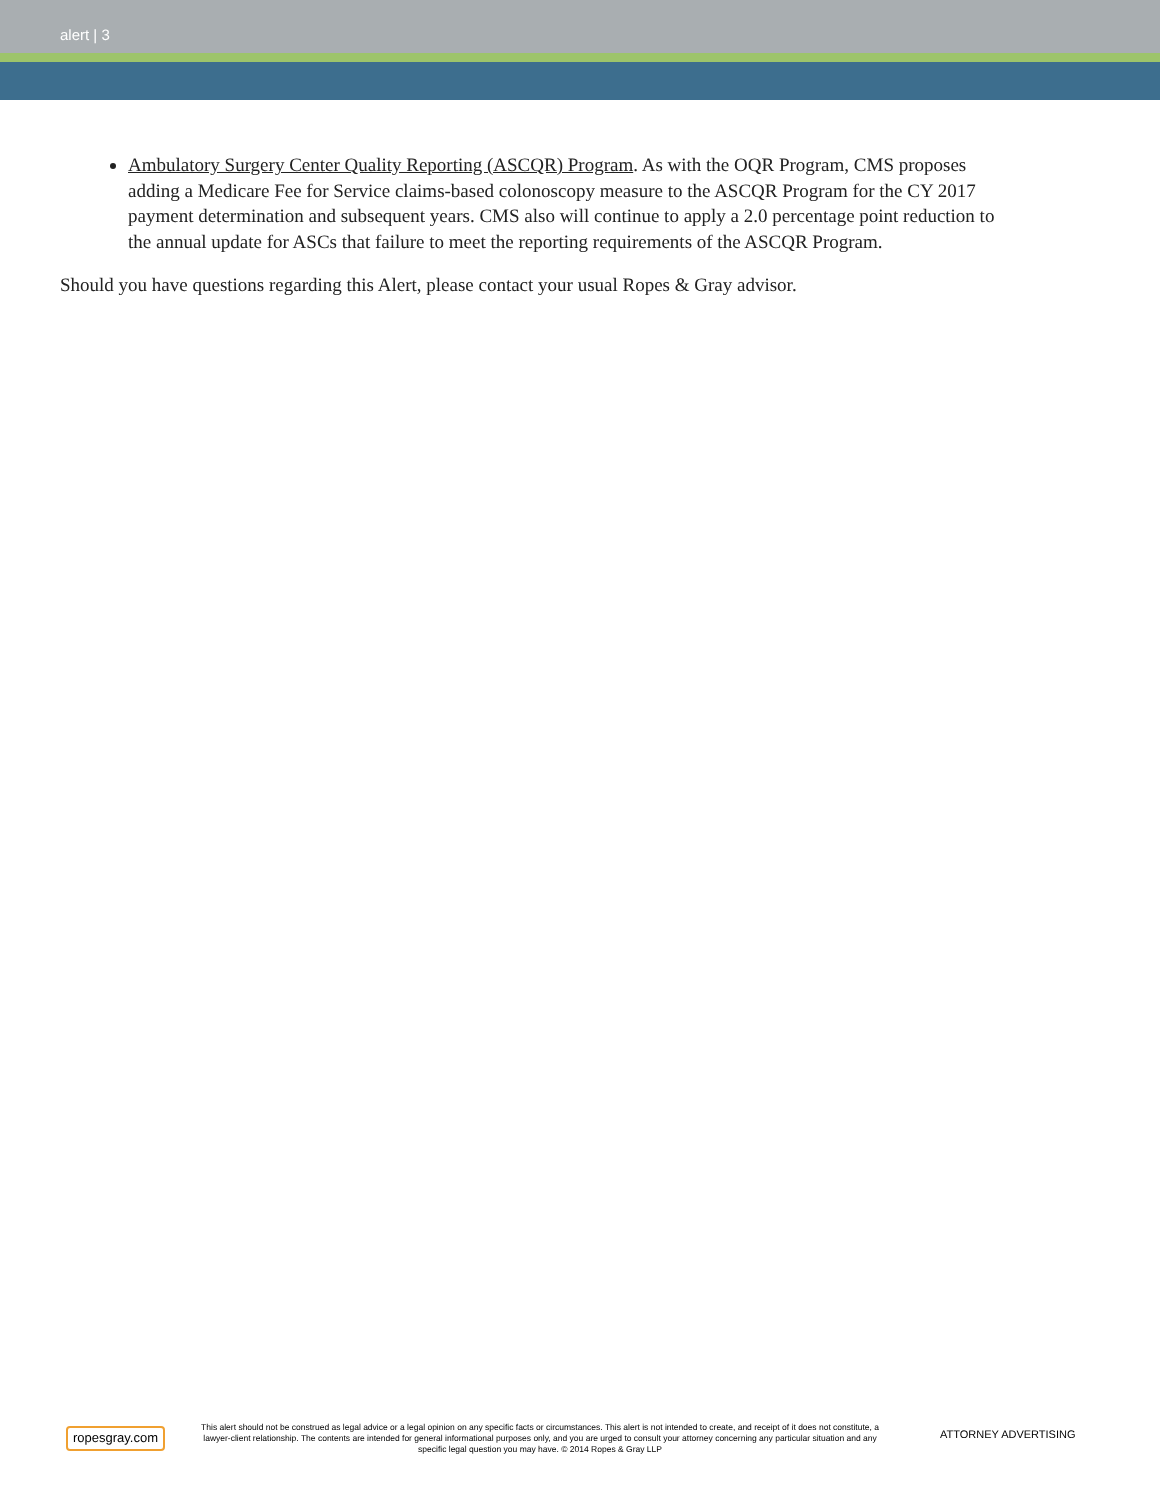alert | 3
Ambulatory Surgery Center Quality Reporting (ASCQR) Program. As with the OQR Program, CMS proposes adding a Medicare Fee for Service claims-based colonoscopy measure to the ASCQR Program for the CY 2017 payment determination and subsequent years. CMS also will continue to apply a 2.0 percentage point reduction to the annual update for ASCs that failure to meet the reporting requirements of the ASCQR Program.
Should you have questions regarding this Alert, please contact your usual Ropes & Gray advisor.
ropesgray.com
This alert should not be construed as legal advice or a legal opinion on any specific facts or circumstances. This alert is not intended to create, and receipt of it does not constitute, a lawyer-client relationship. The contents are intended for general informational purposes only, and you are urged to consult your attorney concerning any particular situation and any specific legal question you may have. © 2014 Ropes & Gray LLP
ATTORNEY ADVERTISING